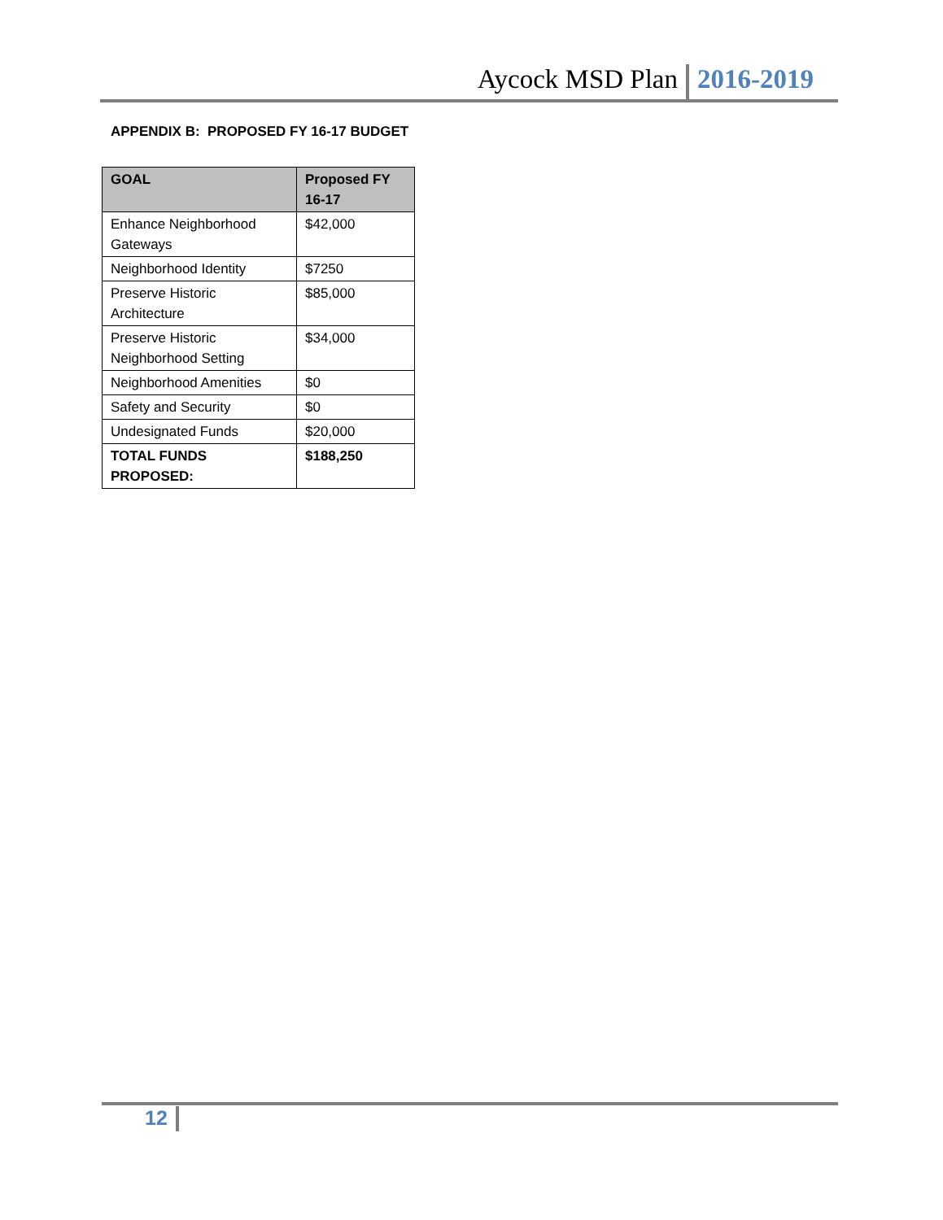Aycock MSD Plan 2016-2019
APPENDIX B: PROPOSED FY 16-17 BUDGET
| GOAL | Proposed FY 16-17 |
| --- | --- |
| Enhance Neighborhood Gateways | $42,000 |
| Neighborhood Identity | $7250 |
| Preserve Historic Architecture | $85,000 |
| Preserve Historic Neighborhood Setting | $34,000 |
| Neighborhood Amenities | $0 |
| Safety and Security | $0 |
| Undesignated Funds | $20,000 |
| TOTAL FUNDS PROPOSED: | $188,250 |
12